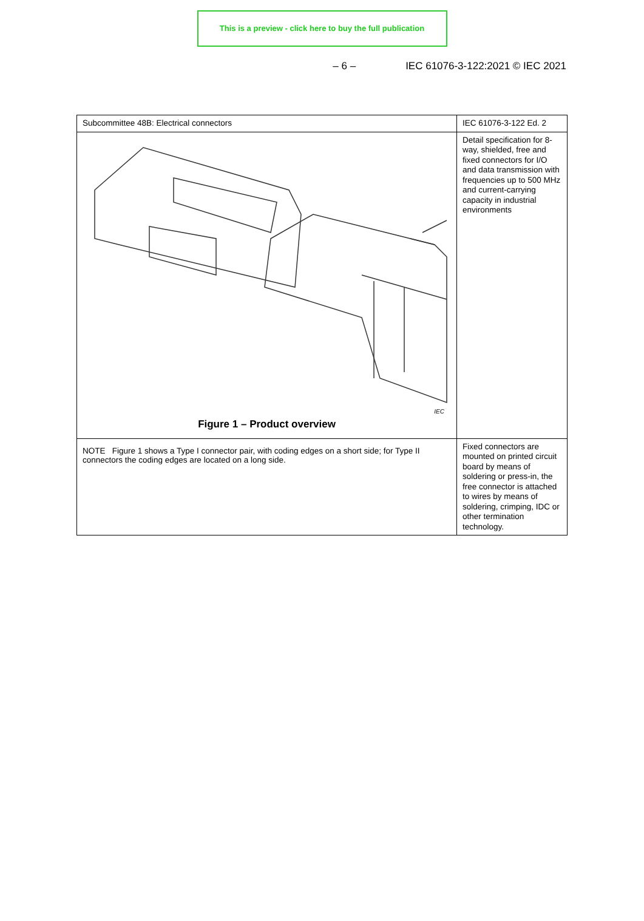This is a preview - click here to buy the full publication
– 6 – IEC 61076-3-122:2021 © IEC 2021
| Subcommittee 48B: Electrical connectors | IEC 61076-3-122 Ed. 2 |
| IEC Figure 1 – Product overview | Detail specification for 8-way, shielded, free and fixed connectors for I/O and data transmission with frequencies up to 500 MHz and current-carrying capacity in industrial environments |
| NOTE Figure 1 shows a Type I connector pair, with coding edges on a short side; for Type II connectors the coding edges are located on a long side. | Fixed connectors are mounted on printed circuit board by means of soldering or press-in, the free connector is attached to wires by means of soldering, crimping, IDC or other termination technology. |